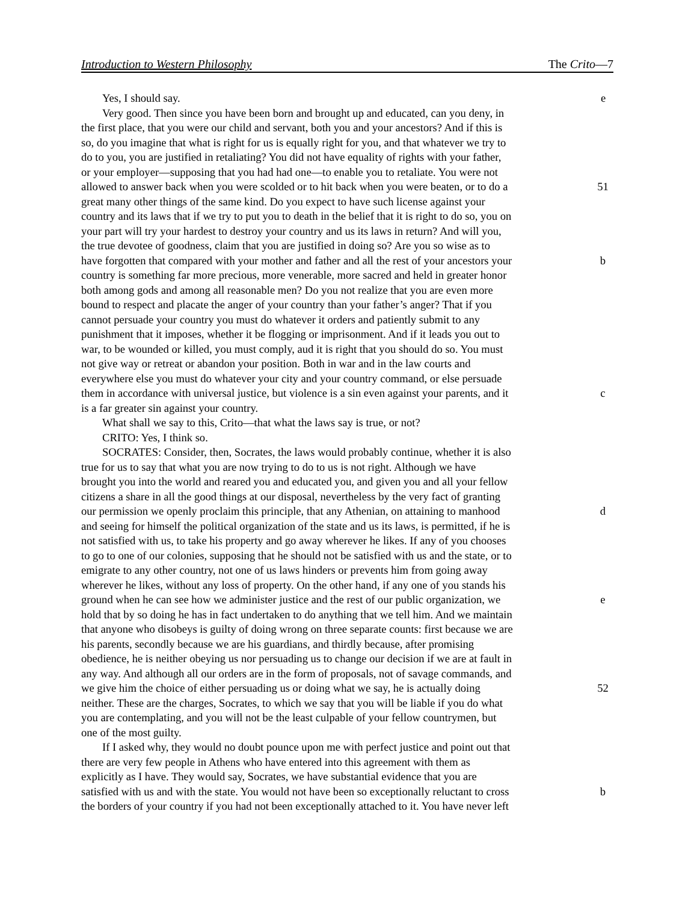Introduction to Western Philosophy The Crito—7
Yes, I should say. e
Very good. Then since you have been born and brought up and educated, can you deny, in
the first place, that you were our child and servant, both you and your ancestors? And if this is
so, do you imagine that what is right for us is equally right for you, and that whatever we try to
do to you, you are justified in retaliating? You did not have equality of rights with your father,
or your employer—supposing that you had had one—to enable you to retaliate. You were not
allowed to answer back when you were scolded or to hit back when you were beaten, or to do a 51
great many other things of the same kind. Do you expect to have such license against your
country and its laws that if we try to put you to death in the belief that it is right to do so, you on
your part will try your hardest to destroy your country and us its laws in return? And will you,
the true devotee of goodness, claim that you are justified in doing so? Are you so wise as to
have forgotten that compared with your mother and father and all the rest of your ancestors your b
country is something far more precious, more venerable, more sacred and held in greater honor
both among gods and among all reasonable men? Do you not realize that you are even more
bound to respect and placate the anger of your country than your father’s anger? That if you
cannot persuade your country you must do whatever it orders and patiently submit to any
punishment that it imposes, whether it be flogging or imprisonment. And if it leads you out to
war, to be wounded or killed, you must comply, aud it is right that you should do so. You must
not give way or retreat or abandon your position. Both in war and in the law courts and
everywhere else you must do whatever your city and your country command, or else persuade
them in accordance with universal justice, but violence is a sin even against your parents, and it c
is a far greater sin against your country.
What shall we say to this, Crito—that what the laws say is true, or not?
CRITO: Yes, I think so.
SOCRATES: Consider, then, Socrates, the laws would probably continue, whether it is also
true for us to say that what you are now trying to do to us is not right. Although we have
brought you into the world and reared you and educated you, and given you and all your fellow
citizens a share in all the good things at our disposal, nevertheless by the very fact of granting
our permission we openly proclaim this principle, that any Athenian, on attaining to manhood d
and seeing for himself the political organization of the state and us its laws, is permitted, if he is
not satisfied with us, to take his property and go away wherever he likes. If any of you chooses
to go to one of our colonies, supposing that he should not be satisfied with us and the state, or to
emigrate to any other country, not one of us laws hinders or prevents him from going away
wherever he likes, without any loss of property. On the other hand, if any one of you stands his
ground when he can see how we administer justice and the rest of our public organization, we e
hold that by so doing he has in fact undertaken to do anything that we tell him. And we maintain
that anyone who disobeys is guilty of doing wrong on three separate counts: first because we are
his parents, secondly because we are his guardians, and thirdly because, after promising
obedience, he is neither obeying us nor persuading us to change our decision if we are at fault in
any way. And although all our orders are in the form of proposals, not of savage commands, and
we give him the choice of either persuading us or doing what we say, he is actually doing 52
neither. These are the charges, Socrates, to which we say that you will be liable if you do what
you are contemplating, and you will not be the least culpable of your fellow countrymen, but
one of the most guilty.
If I asked why, they would no doubt pounce upon me with perfect justice and point out that
there are very few people in Athens who have entered into this agreement with them as
explicitly as I have. They would say, Socrates, we have substantial evidence that you are
satisfied with us and with the state. You would not have been so exceptionally reluctant to cross b
the borders of your country if you had not been exceptionally attached to it. You have never left